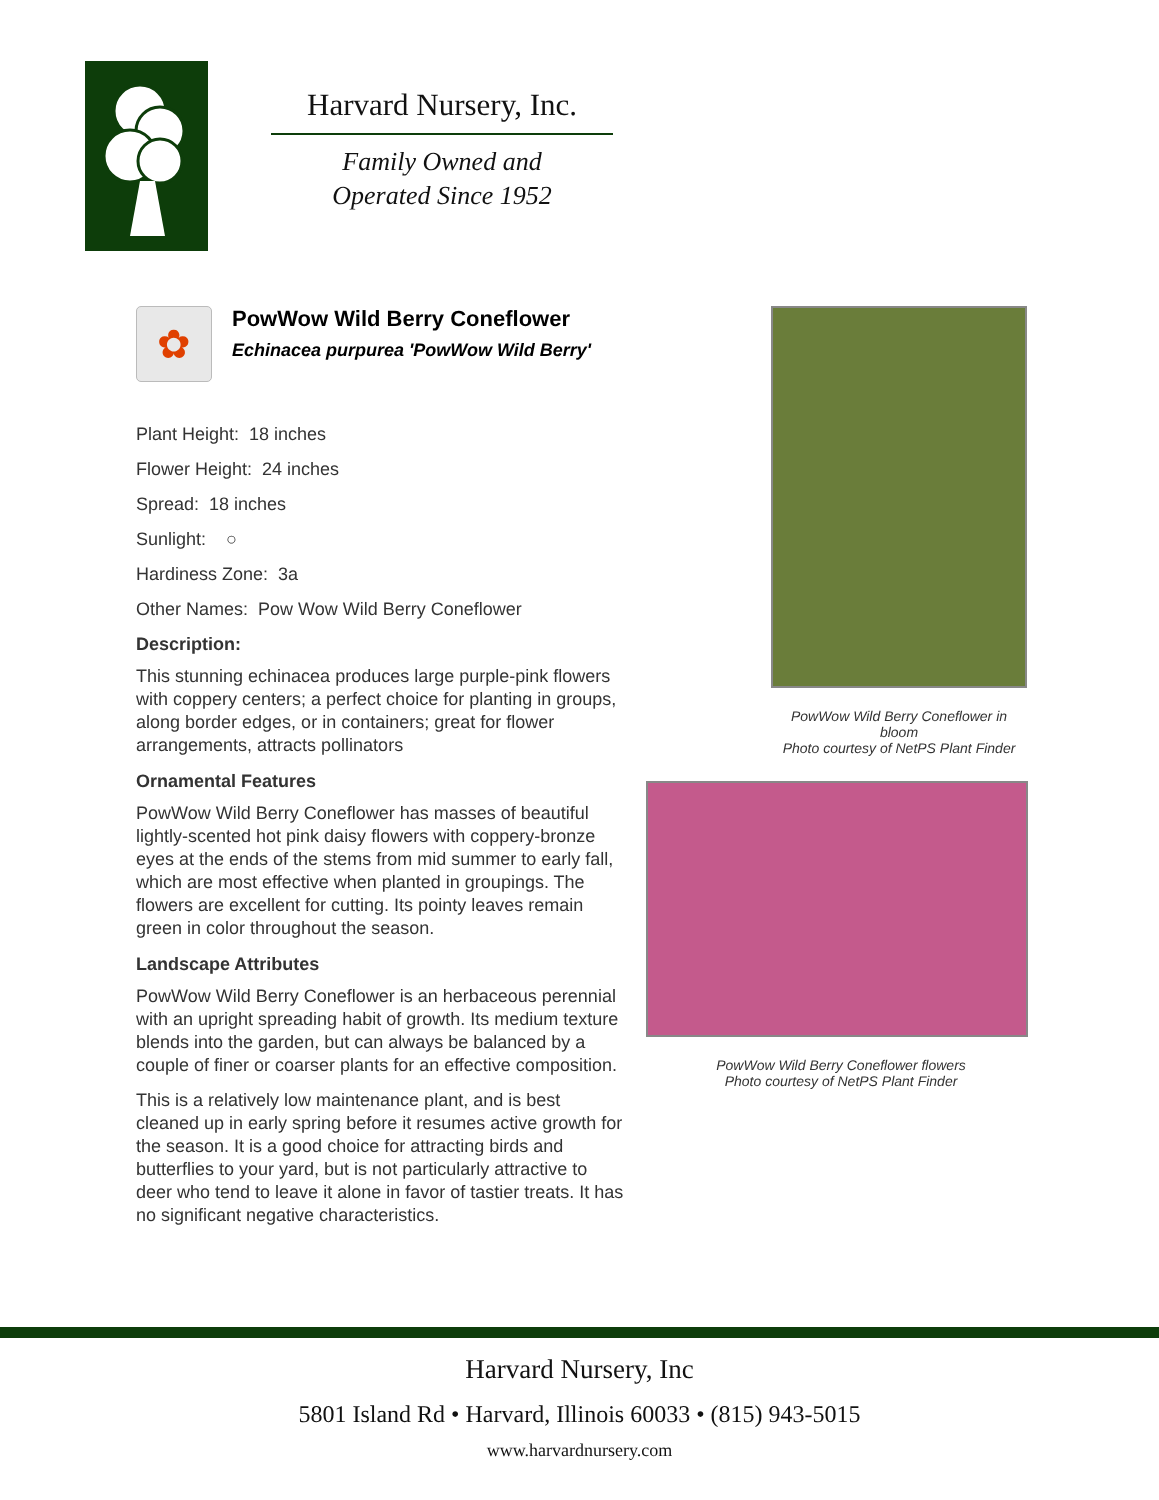Harvard Nursery, Inc.
Family Owned and
Operated Since 1952
✿
PowWow Wild Berry Coneflower
Echinacea purpurea 'PowWow Wild Berry'
Plant Height: 18 inches
Flower Height: 24 inches
Spread: 18 inches
Sunlight: ○
Hardiness Zone: 3a
Other Names: Pow Wow Wild Berry Coneflower
Description:
This stunning echinacea produces large purple-pink flowers with coppery centers; a perfect choice for planting in groups, along border edges, or in containers; great for flower arrangements, attracts pollinators
Ornamental Features
PowWow Wild Berry Coneflower has masses of beautiful lightly-scented hot pink daisy flowers with coppery-bronze eyes at the ends of the stems from mid summer to early fall, which are most effective when planted in groupings. The flowers are excellent for cutting. Its pointy leaves remain green in color throughout the season.
Landscape Attributes
PowWow Wild Berry Coneflower is an herbaceous perennial with an upright spreading habit of growth. Its medium texture blends into the garden, but can always be balanced by a couple of finer or coarser plants for an effective composition.
This is a relatively low maintenance plant, and is best cleaned up in early spring before it resumes active growth for the season. It is a good choice for attracting birds and butterflies to your yard, but is not particularly attractive to deer who tend to leave it alone in favor of tastier treats. It has no significant negative characteristics.
PowWow Wild Berry Coneflower in bloom
Photo courtesy of NetPS Plant Finder
PowWow Wild Berry Coneflower flowers
Photo courtesy of NetPS Plant Finder
Harvard Nursery, Inc
5801 Island Rd • Harvard, Illinois 60033 • (815) 943-5015
www.harvardnursery.com